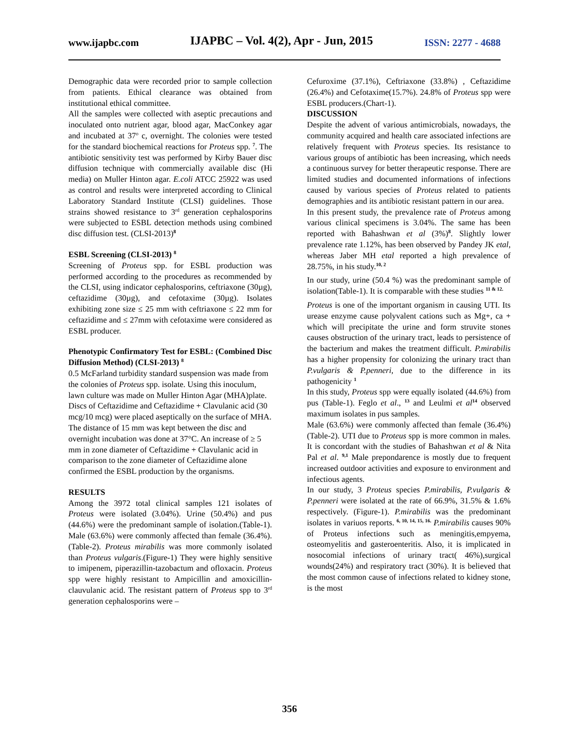www.ijapbc.com IJAPBC – Vol. 4(2), Apr - Jun, 2015 ISSN: 2277 - 4688
Demographic data were recorded prior to sample collection from patients. Ethical clearance was obtained from institutional ethical committee.
All the samples were collected with aseptic precautions and inoculated onto nutrient agar, blood agar, MacConkey agar and incubated at 37<sup>o</sup> c, overnight. The colonies were tested for the standard biochemical reactions for Proteus spp. <sup>7</sup>. The antibiotic sensitivity test was performed by Kirby Bauer disc diffusion technique with commercially available disc (Hi media) on Muller Hinton agar. E.coli ATCC 25922 was used as control and results were interpreted according to Clinical Laboratory Standard Institute (CLSI) guidelines. Those strains showed resistance to 3<sup>rd</sup> generation cephalosporins were subjected to ESBL detection methods using combined disc diffusion test. (CLSI-2013)<sup>8</sup>
ESBL Screening (CLSI-2013) <sup>8</sup>
Screening of Proteus spp. for ESBL production was performed according to the procedures as recommended by the CLSI, using indicator cephalosporins, ceftriaxone (30µg), ceftazidime (30µg), and cefotaxime (30µg). Isolates exhibiting zone size ≤ 25 mm with ceftriaxone ≤ 22 mm for ceftazidime and ≤ 27mm with cefotaxime were considered as ESBL producer.
Phenotypic Confirmatory Test for ESBL: (Combined Disc Diffusion Method) (CLSI-2013) <sup>8</sup>
0.5 McFarland turbidity standard suspension was made from the colonies of Proteus spp. isolate. Using this inoculum, lawn culture was made on Muller Hinton Agar (MHA)plate. Discs of Ceftazidime and Ceftazidime + Clavulanic acid (30 mcg/10 mcg) were placed aseptically on the surface of MHA. The distance of 15 mm was kept between the disc and overnight incubation was done at 37°C. An increase of ≥ 5 mm in zone diameter of Ceftazidime + Clavulanic acid in comparison to the zone diameter of Ceftazidime alone confirmed the ESBL production by the organisms.
RESULTS
Among the 3972 total clinical samples 121 isolates of Proteus were isolated (3.04%). Urine (50.4%) and pus (44.6%) were the predominant sample of isolation.(Table-1). Male (63.6%) were commonly affected than female (36.4%).(Table-2). Proteus mirabilis was more commonly isolated than Proteus vulgaris.(Figure-1) They were highly sensitive to imipenem, piperazillin-tazobactum and ofloxacin. Proteus spp were highly resistant to Ampicillin and amoxicillin-clauvulanic acid. The resistant pattern of Proteus spp to 3<sup>rd</sup> generation cephalosporins were –
Cefuroxime (37.1%), Ceftriaxone (33.8%) , Ceftazidime (26.4%) and Cefotaxime(15.7%). 24.8% of Proteus spp were ESBL producers.(Chart-1).
DISCUSSION
Despite the advent of various antimicrobials, nowadays, the community acquired and health care associated infections are relatively frequent with Proteus species. Its resistance to various groups of antibiotic has been increasing, which needs a continuous survey for better therapeutic response. There are limited studies and documented informations of infections caused by various species of Proteus related to patients demographies and its antibiotic resistant pattern in our area.
In this present study, the prevalence rate of Proteus among various clinical specimens is 3.04%. The same has been reported with Bahashwan et al (3%)<sup>8</sup>. Slightly lower prevalence rate 1.12%, has been observed by Pandey JK etal, whereas Jaber MH etal reported a high prevalence of 28.75%, in his study.<sup>10, 2</sup>
In our study, urine (50.4 %) was the predominant sample of isolation(Table-1). It is comparable with these studies <sup>11 & 12.</sup>
Proteus is one of the important organism in causing UTI. Its urease enzyme cause polyvalent cations such as Mg+, ca + which will precipitate the urine and form struvite stones causes obstruction of the urinary tract, leads to persistence of the bacterium and makes the treatment difficult. P.mirabilis has a higher propensity for colonizing the urinary tract than P.vulgaris & P.penneri, due to the difference in its pathogenicity <sup>1</sup>
In this study, Proteus spp were equally isolated (44.6%) from pus (Table-1). Feglo et al., <sup>13</sup> and Leulmi et al<sup>14</sup> observed maximum isolates in pus samples.
Male (63.6%) were commonly affected than female (36.4%)(Table-2). UTI due to Proteus spp is more common in males. It is concordant with the studies of Bahashwan et al & Nita Pal et al. <sup>9,1</sup> Male prepondarence is mostly due to frequent increased outdoor activities and exposure to environment and infectious agents.
In our study, 3 Proteus species P.mirabilis, P.vulgaris & P.penneri were isolated at the rate of 66.9%, 31.5% & 1.6% respectively. (Figure-1). P.mirabilis was the predominant isolates in variuos reports. <sup>6, 10, 14, 15, 16.</sup> P.mirabilis causes 90% of Proteus infections such as meningitis,empyema, osteomyelitis and gasteroenteritis. Also, it is implicated in nosocomial infections of urinary tract( 46%),surgical wounds(24%) and respiratory tract (30%). It is believed that the most common cause of infections related to kidney stone, is the most
356